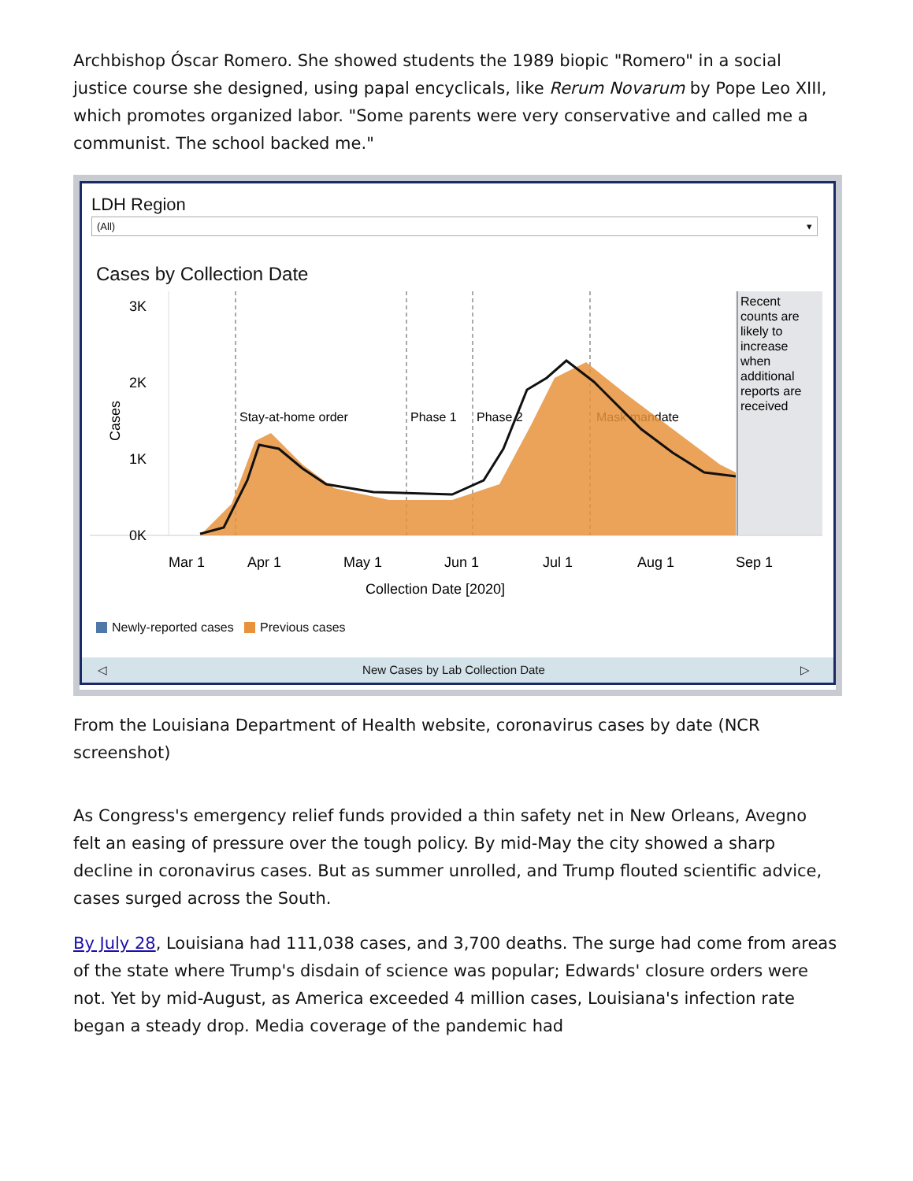Archbishop Óscar Romero. She showed students the 1989 biopic "Romero" in a social justice course she designed, using papal encyclicals, like Rerum Novarum by Pope Leo XIII, which promotes organized labor. "Some parents were very conservative and called me a communist. The school backed me."
LDH Region
(All) ▾
Cases by Collection Date
3K
2K
1K
0K
Cases
Stay-at-home order
Phase 1
Phase 2
Mask mandate
Recent counts are likely to increase when additional reports are received
Mar 1
Apr 1
May 1
Jun 1
Jul 1
Aug 1
Sep 1
Collection Date [2020]
Newly-reported cases Previous cases
◁ New Cases by Lab Collection Date ▷
From the Louisiana Department of Health website, coronavirus cases by date (NCR screenshot)
As Congress's emergency relief funds provided a thin safety net in New Orleans, Avegno felt an easing of pressure over the tough policy. By mid-May the city showed a sharp decline in coronavirus cases. But as summer unrolled, and Trump flouted scientific advice, cases surged across the South.
By July 28, Louisiana had 111,038 cases, and 3,700 deaths. The surge had come from areas of the state where Trump's disdain of science was popular; Edwards' closure orders were not. Yet by mid-August, as America exceeded 4 million cases, Louisiana's infection rate began a steady drop. Media coverage of the pandemic had